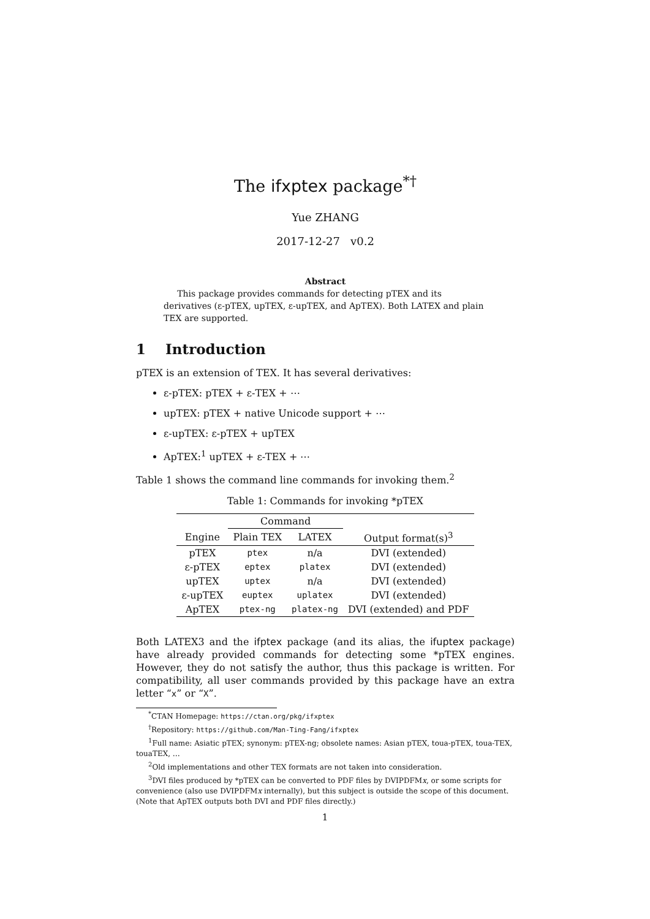The ifxptex package<sup>*†</sup>
Yue ZHANG
2017-12-27 v0.2
Abstract
This package provides commands for detecting pTEX and its derivatives (ε-pTEX, upTEX, ε-upTEX, and ApTEX). Both LATEX and plain TEX are supported.
1 Introduction
pTEX is an extension of TEX. It has several derivatives:
ε-pTEX: pTEX + ε-TEX + ⋯
upTEX: pTEX + native Unicode support + ⋯
ε-upTEX: ε-pTEX + upTEX
ApTEX:<sup>1</sup> upTEX + ε-TEX + ⋯
Table 1 shows the command line commands for invoking them.<sup>2</sup>
Table 1: Commands for invoking *pTEX
| | Command | | |
| --- | --- | --- | --- |
| Engine | Plain TEX | LATEX | Output format(s)<sup>3</sup> |
| pTEX | ptex | n/a | DVI (extended) |
| ε-pTEX | eptex | platex | DVI (extended) |
| upTEX | uptex | n/a | DVI (extended) |
| ε-upTEX | euptex | uplatex | DVI (extended) |
| ApTEX | ptex-ng | platex-ng | DVI (extended) and PDF |
Both LATEX3 and the ifptex package (and its alias, the ifuptex package) have already provided commands for detecting some *pTEX engines. However, they do not satisfy the author, thus this package is written. For compatibility, all user commands provided by this package have an extra letter “x” or “X”.
<sup>*</sup> CTAN Homepage: https://ctan.org/pkg/ifxptex
<sup>†</sup> Repository: https://github.com/Man-Ting-Fang/ifxptex
<sup>1</sup> Full name: Asiatic pTEX; synonym: pTEX-ng; obsolete names: Asian pTEX, toua-pTEX, toua-TEX, touaTEX, …
<sup>2</sup> Old implementations and other TEX formats are not taken into consideration.
<sup>3</sup> DVI files produced by *pTEX can be converted to PDF files by DVIPDFMx, or some scripts for convenience (also use DVIPDFMx internally), but this subject is outside the scope of this document. (Note that ApTEX outputs both DVI and PDF files directly.)
1